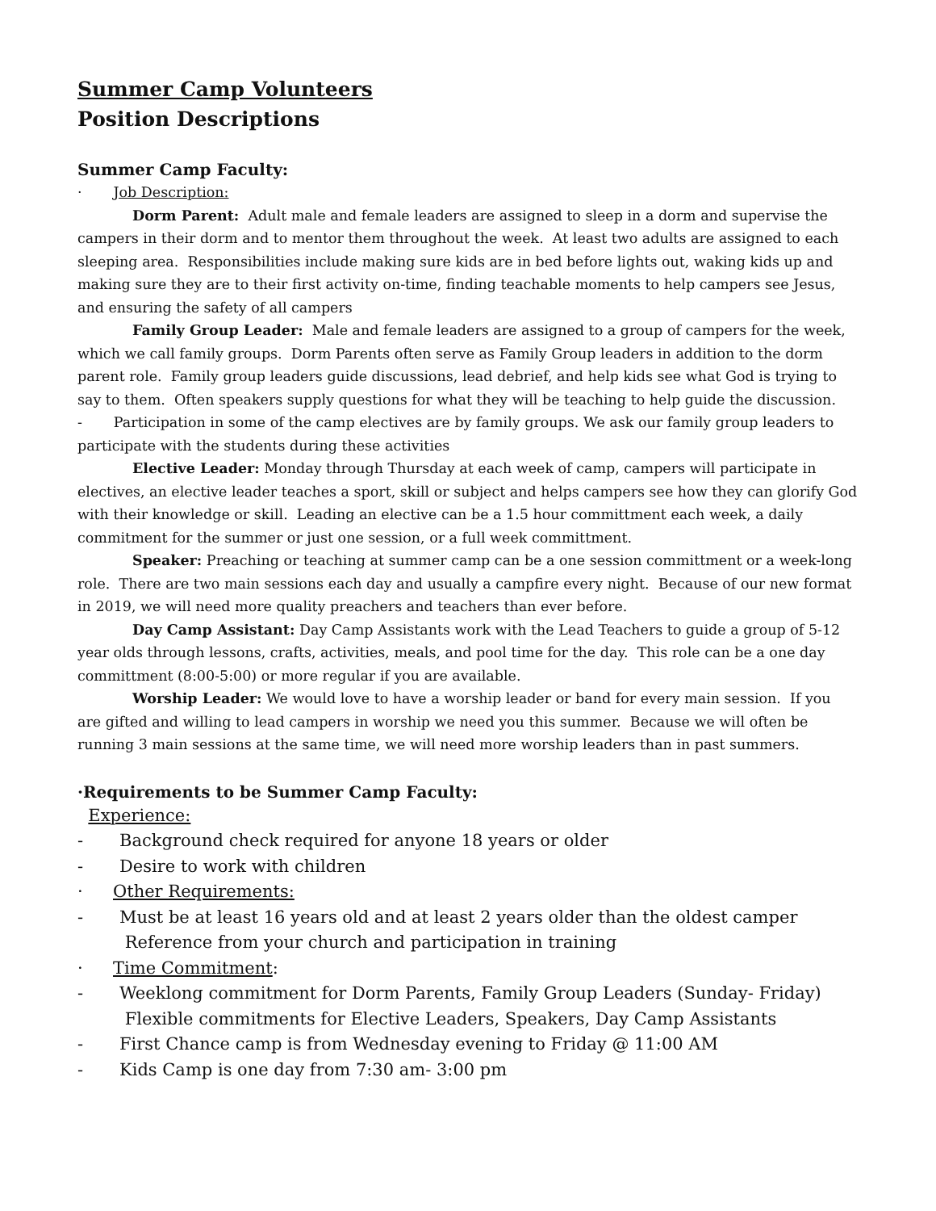Summer Camp Volunteers
Position Descriptions
Summer Camp Faculty:
· Job Description:
Dorm Parent: Adult male and female leaders are assigned to sleep in a dorm and supervise the campers in their dorm and to mentor them throughout the week. At least two adults are assigned to each sleeping area. Responsibilities include making sure kids are in bed before lights out, waking kids up and making sure they are to their first activity on-time, finding teachable moments to help campers see Jesus, and ensuring the safety of all campers
Family Group Leader: Male and female leaders are assigned to a group of campers for the week, which we call family groups. Dorm Parents often serve as Family Group leaders in addition to the dorm parent role. Family group leaders guide discussions, lead debrief, and help kids see what God is trying to say to them. Often speakers supply questions for what they will be teaching to help guide the discussion.
- Participation in some of the camp electives are by family groups. We ask our family group leaders to participate with the students during these activities
Elective Leader: Monday through Thursday at each week of camp, campers will participate in electives, an elective leader teaches a sport, skill or subject and helps campers see how they can glorify God with their knowledge or skill. Leading an elective can be a 1.5 hour committment each week, a daily commitment for the summer or just one session, or a full week committment.
Speaker: Preaching or teaching at summer camp can be a one session committment or a week-long role. There are two main sessions each day and usually a campfire every night. Because of our new format in 2019, we will need more quality preachers and teachers than ever before.
Day Camp Assistant: Day Camp Assistants work with the Lead Teachers to guide a group of 5-12 year olds through lessons, crafts, activities, meals, and pool time for the day. This role can be a one day committment (8:00-5:00) or more regular if you are available.
Worship Leader: We would love to have a worship leader or band for every main session. If you are gifted and willing to lead campers in worship we need you this summer. Because we will often be running 3 main sessions at the same time, we will need more worship leaders than in past summers.
·Requirements to be Summer Camp Faculty:
Experience:
- Background check required for anyone 18 years or older
- Desire to work with children
· Other Requirements:
- Must be at least 16 years old and at least 2 years older than the oldest camper
Reference from your church and participation in training
· Time Commitment:
- Weeklong commitment for Dorm Parents, Family Group Leaders (Sunday- Friday)
Flexible commitments for Elective Leaders, Speakers, Day Camp Assistants
- First Chance camp is from Wednesday evening to Friday @ 11:00 AM
- Kids Camp is one day from 7:30 am- 3:00 pm